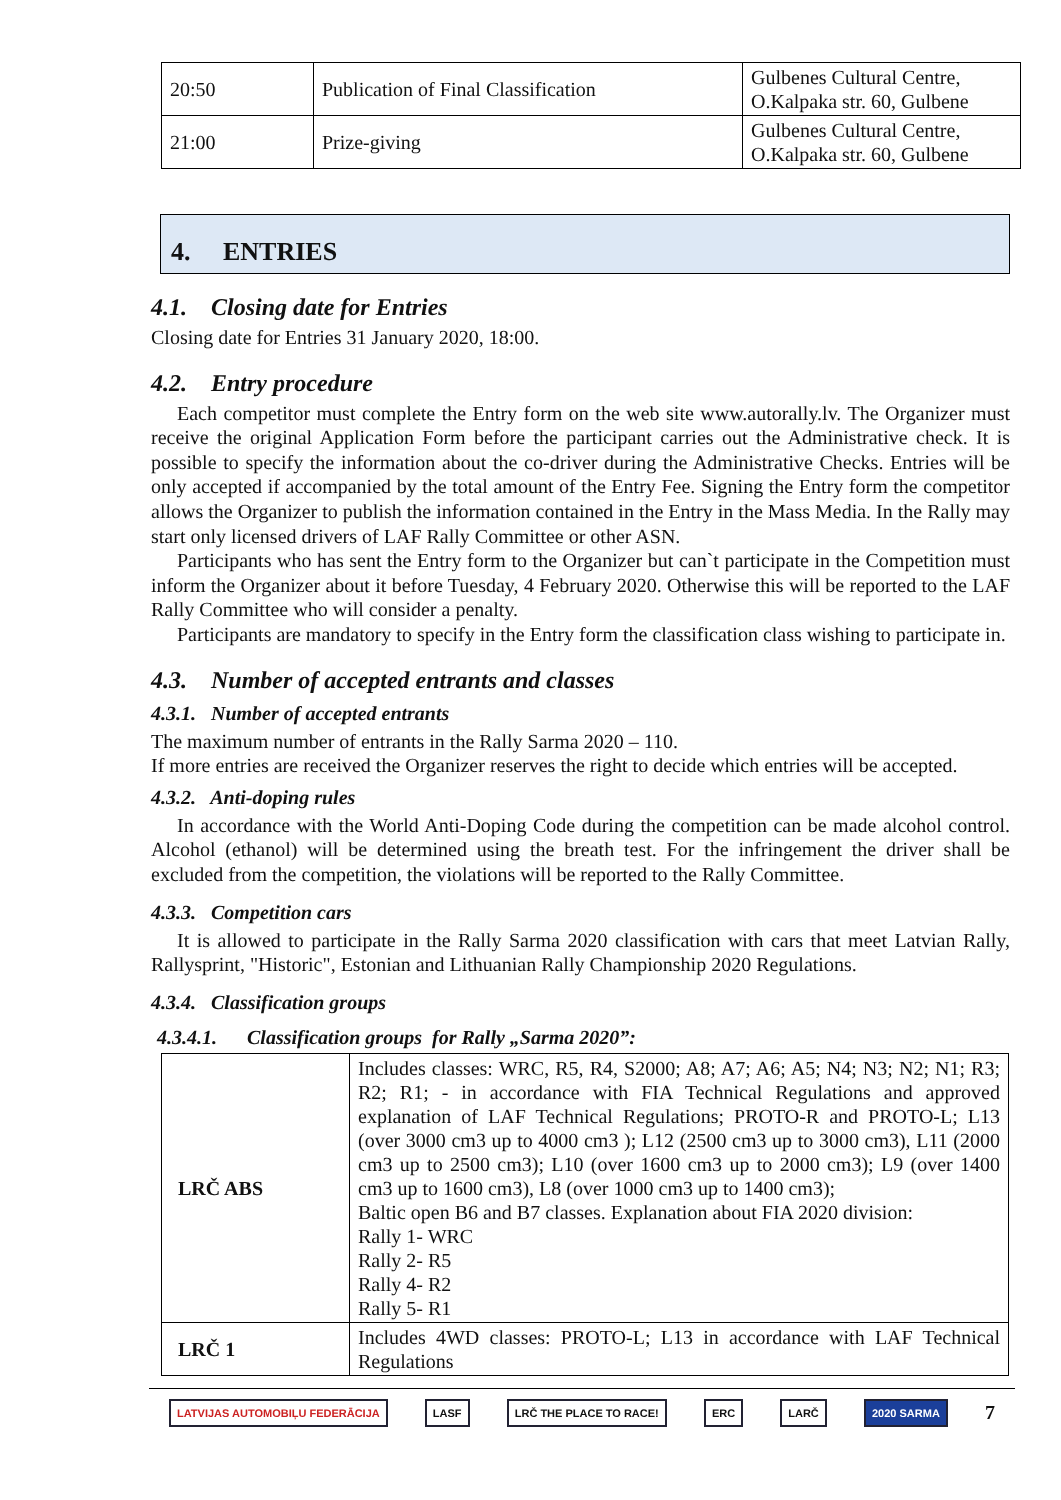| 20:50 | Publication of Final Classification | Gulbenes Cultural Centre, O.Kalpaka str. 60, Gulbene |
| 21:00 | Prize-giving | Gulbenes Cultural Centre, O.Kalpaka str. 60, Gulbene |
4. ENTRIES
4.1. Closing date for Entries
Closing date for Entries 31 January 2020, 18:00.
4.2. Entry procedure
Each competitor must complete the Entry form on the web site www.autorally.lv. The Organizer must receive the original Application Form before the participant carries out the Administrative check. It is possible to specify the information about the co-driver during the Administrative Checks. Entries will be only accepted if accompanied by the total amount of the Entry Fee. Signing the Entry form the competitor allows the Organizer to publish the information contained in the Entry in the Mass Media. In the Rally may start only licensed drivers of LAF Rally Committee or other ASN.
Participants who has sent the Entry form to the Organizer but can`t participate in the Competition must inform the Organizer about it before Tuesday, 4 February 2020. Otherwise this will be reported to the LAF Rally Committee who will consider a penalty.
Participants are mandatory to specify in the Entry form the classification class wishing to participate in.
4.3. Number of accepted entrants and classes
4.3.1. Number of accepted entrants
The maximum number of entrants in the Rally Sarma 2020 – 110.
If more entries are received the Organizer reserves the right to decide which entries will be accepted.
4.3.2. Anti-doping rules
In accordance with the World Anti-Doping Code during the competition can be made alcohol control. Alcohol (ethanol) will be determined using the breath test. For the infringement the driver shall be excluded from the competition, the violations will be reported to the Rally Committee.
4.3.3. Competition cars
It is allowed to participate in the Rally Sarma 2020 classification with cars that meet Latvian Rally, Rallysprint, "Historic", Estonian and Lithuanian Rally Championship 2020 Regulations.
4.3.4. Classification groups
4.3.4.1. Classification groups for Rally „Sarma 2020”:
| LRČ ABS | Includes classes: WRC, R5, R4, S2000; A8; A7; A6; A5; N4; N3; N2; N1; R3; R2; R1; - in accordance with FIA Technical Regulations and approved explanation of LAF Technical Regulations; PROTO-R and PROTO-L; L13 (over 3000 cm3 up to 4000 cm3 ); L12 (2500 cm3 up to 3000 cm3), L11 (2000 cm3 up to 2500 cm3); L10 (over 1600 cm3 up to 2000 cm3); L9 (over 1400 cm3 up to 1600 cm3), L8 (over 1000 cm3 up to 1400 cm3); Baltic open B6 and B7 classes. Explanation about FIA 2020 division: Rally 1- WRC Rally 2- R5 Rally 4- R2 Rally 5- R1 |
| LRČ 1 | Includes 4WD classes: PROTO-L; L13 in accordance with LAF Technical Regulations |
LATVIJAS AUTOMOBIĻU FEDERĀCIJA LASF LRČ THE PLACE TO RACE! ERC LARČ 2020 SARMA 7